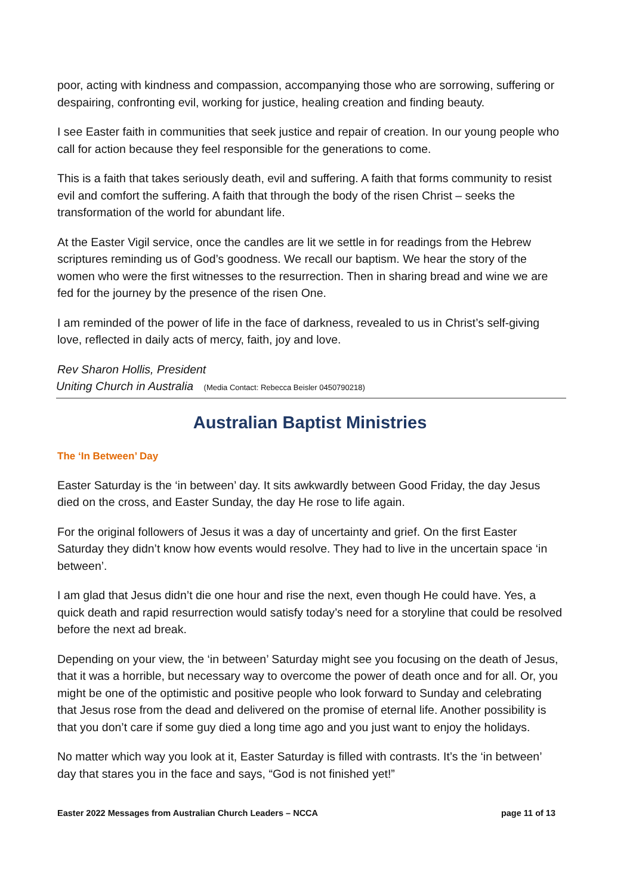poor, acting with kindness and compassion, accompanying those who are sorrowing, suffering or despairing, confronting evil, working for justice, healing creation and finding beauty.
I see Easter faith in communities that seek justice and repair of creation. In our young people who call for action because they feel responsible for the generations to come.
This is a faith that takes seriously death, evil and suffering. A faith that forms community to resist evil and comfort the suffering. A faith that through the body of the risen Christ – seeks the transformation of the world for abundant life.
At the Easter Vigil service, once the candles are lit we settle in for readings from the Hebrew scriptures reminding us of God’s goodness. We recall our baptism. We hear the story of the women who were the first witnesses to the resurrection. Then in sharing bread and wine we are fed for the journey by the presence of the risen One.
I am reminded of the power of life in the face of darkness, revealed to us in Christ’s self-giving love, reflected in daily acts of mercy, faith, joy and love.
Rev Sharon Hollis, President
Uniting Church in Australia (Media Contact: Rebecca Beisler 0450790218)
Australian Baptist Ministries
The ‘In Between’ Day
Easter Saturday is the ‘in between’ day. It sits awkwardly between Good Friday, the day Jesus died on the cross, and Easter Sunday, the day He rose to life again.
For the original followers of Jesus it was a day of uncertainty and grief. On the first Easter Saturday they didn’t know how events would resolve. They had to live in the uncertain space ‘in between’.
I am glad that Jesus didn’t die one hour and rise the next, even though He could have. Yes, a quick death and rapid resurrection would satisfy today’s need for a storyline that could be resolved before the next ad break.
Depending on your view, the ‘in between’ Saturday might see you focusing on the death of Jesus, that it was a horrible, but necessary way to overcome the power of death once and for all. Or, you might be one of the optimistic and positive people who look forward to Sunday and celebrating that Jesus rose from the dead and delivered on the promise of eternal life. Another possibility is that you don’t care if some guy died a long time ago and you just want to enjoy the holidays.
No matter which way you look at it, Easter Saturday is filled with contrasts. It’s the ‘in between’ day that stares you in the face and says, “God is not finished yet!”
Easter 2022 Messages from Australian Church Leaders – NCCA page 11 of 13